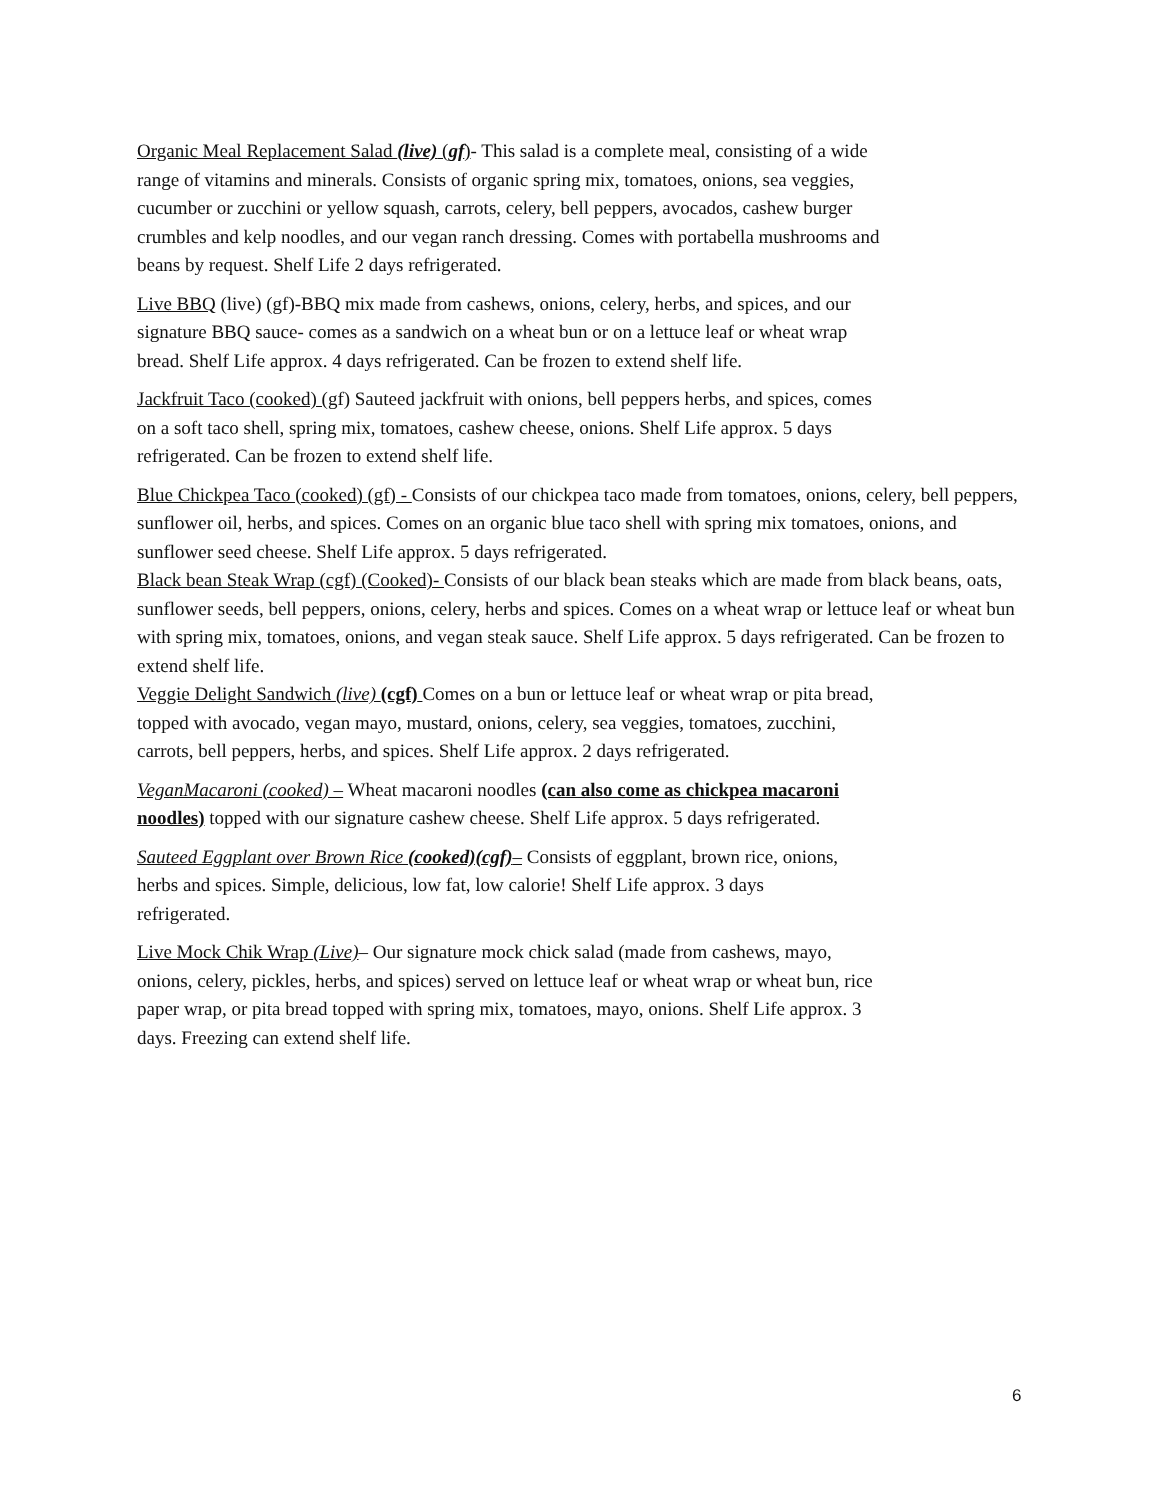Organic Meal Replacement Salad (live) (gf)- This salad is a complete meal, consisting of a wide range of vitamins and minerals. Consists of organic spring mix, tomatoes, onions, sea veggies, cucumber or zucchini or yellow squash, carrots, celery, bell peppers, avocados, cashew burger crumbles and kelp noodles, and our vegan ranch dressing. Comes with portabella mushrooms and beans by request. Shelf Life 2 days refrigerated.
Live BBQ (live) (gf)-BBQ mix made from cashews, onions, celery, herbs, and spices, and our signature BBQ sauce- comes as a sandwich on a wheat bun or on a lettuce leaf or wheat wrap bread. Shelf Life approx. 4 days refrigerated. Can be frozen to extend shelf life.
Jackfruit Taco (cooked) (gf) Sauteed jackfruit with onions, bell peppers herbs, and spices, comes on a soft taco shell, spring mix, tomatoes, cashew cheese, onions. Shelf Life approx. 5 days refrigerated. Can be frozen to extend shelf life.
Blue Chickpea Taco (cooked) (gf) - Consists of our chickpea taco made from tomatoes, onions, celery, bell peppers, sunflower oil, herbs, and spices. Comes on an organic blue taco shell with spring mix tomatoes, onions, and sunflower seed cheese. Shelf Life approx. 5 days refrigerated.
Black bean Steak Wrap (cgf) (Cooked)- Consists of our black bean steaks which are made from black beans, oats, sunflower seeds, bell peppers, onions, celery, herbs and spices. Comes on a wheat wrap or lettuce leaf or wheat bun with spring mix, tomatoes, onions, and vegan steak sauce. Shelf Life approx. 5 days refrigerated. Can be frozen to extend shelf life.
Veggie Delight Sandwich (live) (cgf) Comes on a bun or lettuce leaf or wheat wrap or pita bread, topped with avocado, vegan mayo, mustard, onions, celery, sea veggies, tomatoes, zucchini, carrots, bell peppers, herbs, and spices. Shelf Life approx. 2 days refrigerated.
VeganMacaroni (cooked) – Wheat macaroni noodles (can also come as chickpea macaroni noodles) topped with our signature cashew cheese. Shelf Life approx. 5 days refrigerated.
Sauteed Eggplant over Brown Rice (cooked)(cgf)– Consists of eggplant, brown rice, onions, herbs and spices. Simple, delicious, low fat, low calorie! Shelf Life approx. 3 days refrigerated.
Live Mock Chik Wrap (Live)– Our signature mock chick salad (made from cashews, mayo, onions, celery, pickles, herbs, and spices) served on lettuce leaf or wheat wrap or wheat bun, rice paper wrap, or pita bread topped with spring mix, tomatoes, mayo, onions. Shelf Life approx. 3 days. Freezing can extend shelf life.
6